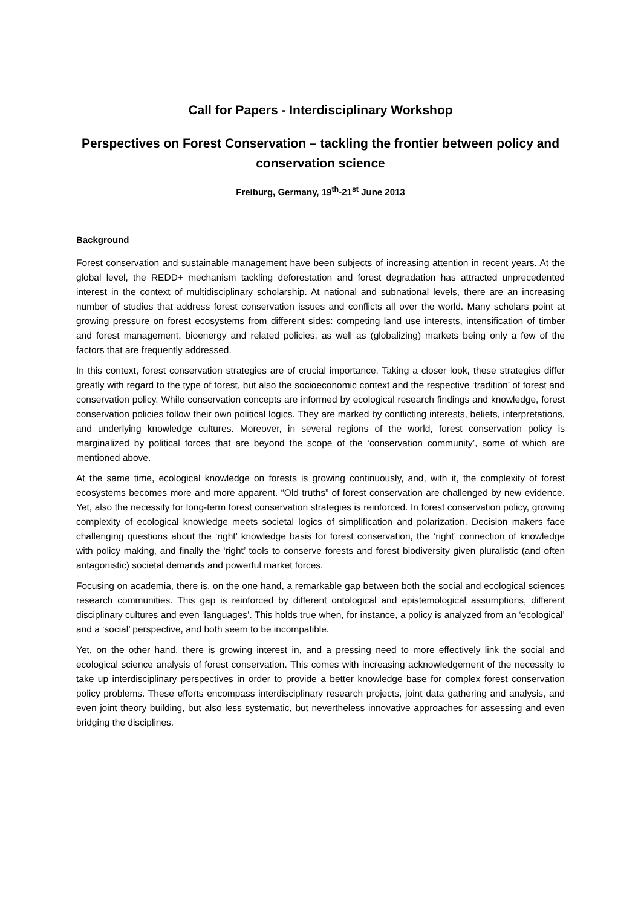Call for Papers - Interdisciplinary Workshop
Perspectives on Forest Conservation – tackling the frontier between policy and conservation science
Freiburg, Germany, 19<sup>th</sup>-21<sup>st</sup> June 2013
Background
Forest conservation and sustainable management have been subjects of increasing attention in recent years. At the global level, the REDD+ mechanism tackling deforestation and forest degradation has attracted unprecedented interest in the context of multidisciplinary scholarship. At national and subnational levels, there are an increasing number of studies that address forest conservation issues and conflicts all over the world. Many scholars point at growing pressure on forest ecosystems from different sides: competing land use interests, intensification of timber and forest management, bioenergy and related policies, as well as (globalizing) markets being only a few of the factors that are frequently addressed.
In this context, forest conservation strategies are of crucial importance. Taking a closer look, these strategies differ greatly with regard to the type of forest, but also the socioeconomic context and the respective ‘tradition’ of forest and conservation policy. While conservation concepts are informed by ecological research findings and knowledge, forest conservation policies follow their own political logics. They are marked by conflicting interests, beliefs, interpretations, and underlying knowledge cultures. Moreover, in several regions of the world, forest conservation policy is marginalized by political forces that are beyond the scope of the ‘conservation community’, some of which are mentioned above.
At the same time, ecological knowledge on forests is growing continuously, and, with it, the complexity of forest ecosystems becomes more and more apparent. “Old truths” of forest conservation are challenged by new evidence. Yet, also the necessity for long-term forest conservation strategies is reinforced. In forest conservation policy, growing complexity of ecological knowledge meets societal logics of simplification and polarization. Decision makers face challenging questions about the ‘right’ knowledge basis for forest conservation, the ‘right’ connection of knowledge with policy making, and finally the ‘right’ tools to conserve forests and forest biodiversity given pluralistic (and often antagonistic) societal demands and powerful market forces.
Focusing on academia, there is, on the one hand, a remarkable gap between both the social and ecological sciences research communities. This gap is reinforced by different ontological and epistemological assumptions, different disciplinary cultures and even ‘languages’. This holds true when, for instance, a policy is analyzed from an ‘ecological’ and a ‘social’ perspective, and both seem to be incompatible.
Yet, on the other hand, there is growing interest in, and a pressing need to more effectively link the social and ecological science analysis of forest conservation. This comes with increasing acknowledgement of the necessity to take up interdisciplinary perspectives in order to provide a better knowledge base for complex forest conservation policy problems. These efforts encompass interdisciplinary research projects, joint data gathering and analysis, and even joint theory building, but also less systematic, but nevertheless innovative approaches for assessing and even bridging the disciplines.